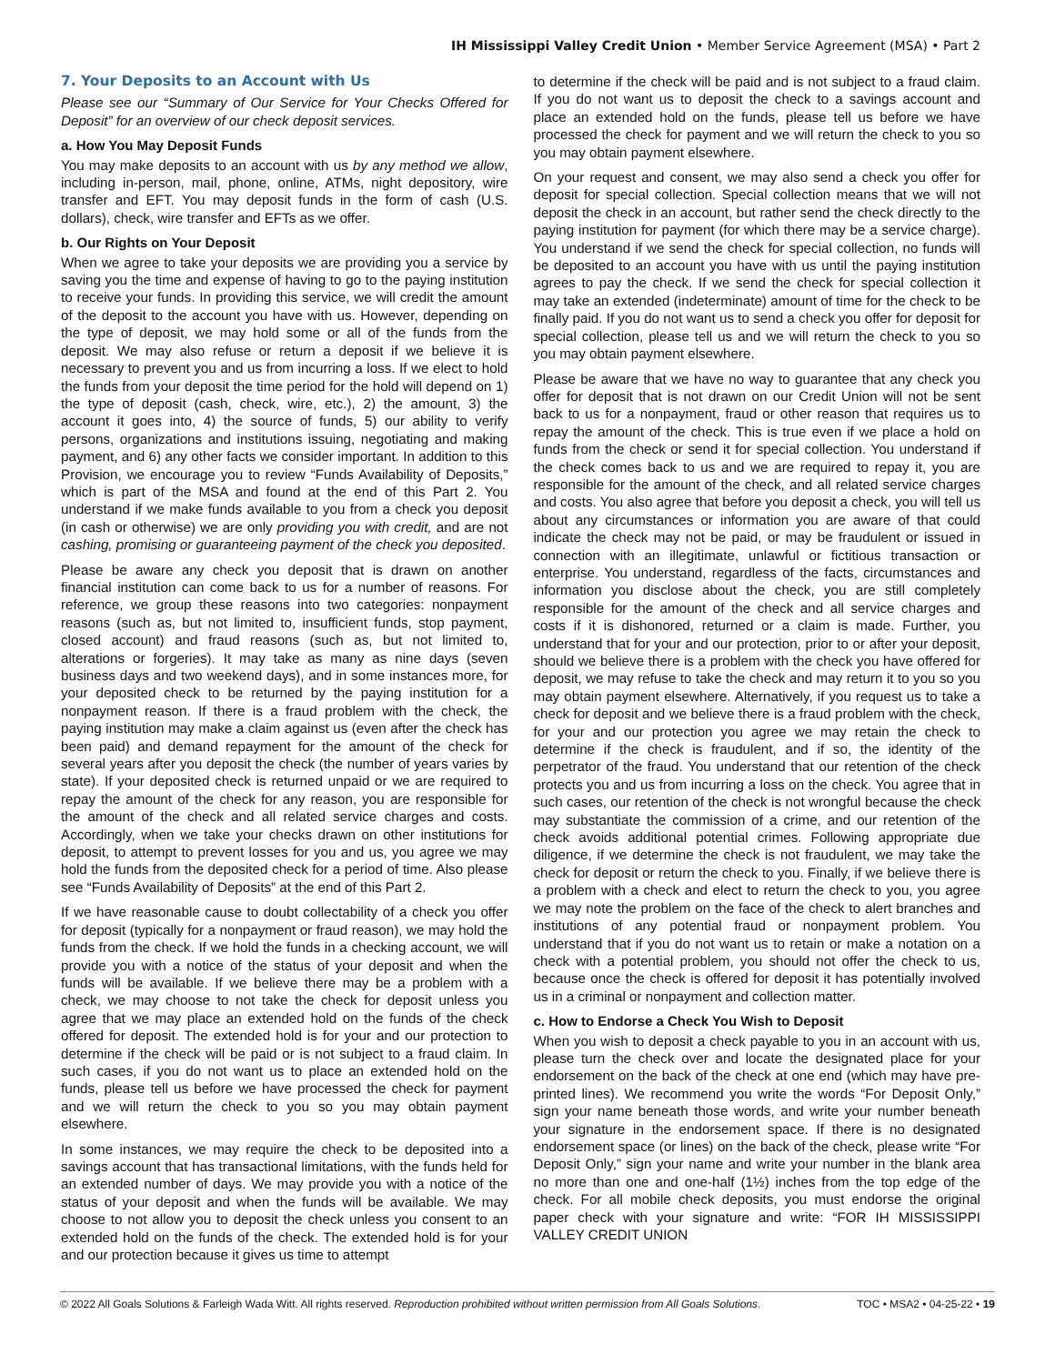IH Mississippi Valley Credit Union • Member Service Agreement (MSA) • Part 2
7. Your Deposits to an Account with Us
Please see our “Summary of Our Service for Your Checks Offered for Deposit” for an overview of our check deposit services.
a. How You May Deposit Funds
You may make deposits to an account with us by any method we allow, including in-person, mail, phone, online, ATMs, night depository, wire transfer and EFT. You may deposit funds in the form of cash (U.S. dollars), check, wire transfer and EFTs as we offer.
b. Our Rights on Your Deposit
When we agree to take your deposits we are providing you a service by saving you the time and expense of having to go to the paying institution to receive your funds. In providing this service, we will credit the amount of the deposit to the account you have with us. However, depending on the type of deposit, we may hold some or all of the funds from the deposit. We may also refuse or return a deposit if we believe it is necessary to prevent you and us from incurring a loss. If we elect to hold the funds from your deposit the time period for the hold will depend on 1) the type of deposit (cash, check, wire, etc.), 2) the amount, 3) the account it goes into, 4) the source of funds, 5) our ability to verify persons, organizations and institutions issuing, negotiating and making payment, and 6) any other facts we consider important. In addition to this Provision, we encourage you to review “Funds Availability of Deposits,” which is part of the MSA and found at the end of this Part 2. You understand if we make funds available to you from a check you deposit (in cash or otherwise) we are only providing you with credit, and are not cashing, promising or guaranteeing payment of the check you deposited.
Please be aware any check you deposit that is drawn on another financial institution can come back to us for a number of reasons. For reference, we group these reasons into two categories: nonpayment reasons (such as, but not limited to, insufficient funds, stop payment, closed account) and fraud reasons (such as, but not limited to, alterations or forgeries). It may take as many as nine days (seven business days and two weekend days), and in some instances more, for your deposited check to be returned by the paying institution for a nonpayment reason. If there is a fraud problem with the check, the paying institution may make a claim against us (even after the check has been paid) and demand repayment for the amount of the check for several years after you deposit the check (the number of years varies by state). If your deposited check is returned unpaid or we are required to repay the amount of the check for any reason, you are responsible for the amount of the check and all related service charges and costs. Accordingly, when we take your checks drawn on other institutions for deposit, to attempt to prevent losses for you and us, you agree we may hold the funds from the deposited check for a period of time. Also please see “Funds Availability of Deposits” at the end of this Part 2.
If we have reasonable cause to doubt collectability of a check you offer for deposit (typically for a nonpayment or fraud reason), we may hold the funds from the check. If we hold the funds in a checking account, we will provide you with a notice of the status of your deposit and when the funds will be available. If we believe there may be a problem with a check, we may choose to not take the check for deposit unless you agree that we may place an extended hold on the funds of the check offered for deposit. The extended hold is for your and our protection to determine if the check will be paid or is not subject to a fraud claim. In such cases, if you do not want us to place an extended hold on the funds, please tell us before we have processed the check for payment and we will return the check to you so you may obtain payment elsewhere.
In some instances, we may require the check to be deposited into a savings account that has transactional limitations, with the funds held for an extended number of days. We may provide you with a notice of the status of your deposit and when the funds will be available. We may choose to not allow you to deposit the check unless you consent to an extended hold on the funds of the check. The extended hold is for your and our protection because it gives us time to attempt
to determine if the check will be paid and is not subject to a fraud claim. If you do not want us to deposit the check to a savings account and place an extended hold on the funds, please tell us before we have processed the check for payment and we will return the check to you so you may obtain payment elsewhere.
On your request and consent, we may also send a check you offer for deposit for special collection. Special collection means that we will not deposit the check in an account, but rather send the check directly to the paying institution for payment (for which there may be a service charge). You understand if we send the check for special collection, no funds will be deposited to an account you have with us until the paying institution agrees to pay the check. If we send the check for special collection it may take an extended (indeterminate) amount of time for the check to be finally paid. If you do not want us to send a check you offer for deposit for special collection, please tell us and we will return the check to you so you may obtain payment elsewhere.
Please be aware that we have no way to guarantee that any check you offer for deposit that is not drawn on our Credit Union will not be sent back to us for a nonpayment, fraud or other reason that requires us to repay the amount of the check. This is true even if we place a hold on funds from the check or send it for special collection. You understand if the check comes back to us and we are required to repay it, you are responsible for the amount of the check, and all related service charges and costs. You also agree that before you deposit a check, you will tell us about any circumstances or information you are aware of that could indicate the check may not be paid, or may be fraudulent or issued in connection with an illegitimate, unlawful or fictitious transaction or enterprise. You understand, regardless of the facts, circumstances and information you disclose about the check, you are still completely responsible for the amount of the check and all service charges and costs if it is dishonored, returned or a claim is made. Further, you understand that for your and our protection, prior to or after your deposit, should we believe there is a problem with the check you have offered for deposit, we may refuse to take the check and may return it to you so you may obtain payment elsewhere. Alternatively, if you request us to take a check for deposit and we believe there is a fraud problem with the check, for your and our protection you agree we may retain the check to determine if the check is fraudulent, and if so, the identity of the perpetrator of the fraud. You understand that our retention of the check protects you and us from incurring a loss on the check. You agree that in such cases, our retention of the check is not wrongful because the check may substantiate the commission of a crime, and our retention of the check avoids additional potential crimes. Following appropriate due diligence, if we determine the check is not fraudulent, we may take the check for deposit or return the check to you. Finally, if we believe there is a problem with a check and elect to return the check to you, you agree we may note the problem on the face of the check to alert branches and institutions of any potential fraud or nonpayment problem. You understand that if you do not want us to retain or make a notation on a check with a potential problem, you should not offer the check to us, because once the check is offered for deposit it has potentially involved us in a criminal or nonpayment and collection matter.
c. How to Endorse a Check You Wish to Deposit
When you wish to deposit a check payable to you in an account with us, please turn the check over and locate the designated place for your endorsement on the back of the check at one end (which may have pre-printed lines). We recommend you write the words “For Deposit Only,” sign your name beneath those words, and write your number beneath your signature in the endorsement space. If there is no designated endorsement space (or lines) on the back of the check, please write “For Deposit Only,” sign your name and write your number in the blank area no more than one and one-half (1½) inches from the top edge of the check. For all mobile check deposits, you must endorse the original paper check with your signature and write: “FOR IH MISSISSIPPI VALLEY CREDIT UNION
© 2022 All Goals Solutions & Farleigh Wada Witt. All rights reserved. Reproduction prohibited without written permission from All Goals Solutions. TOC • MSA2 • 04-25-22 • 19